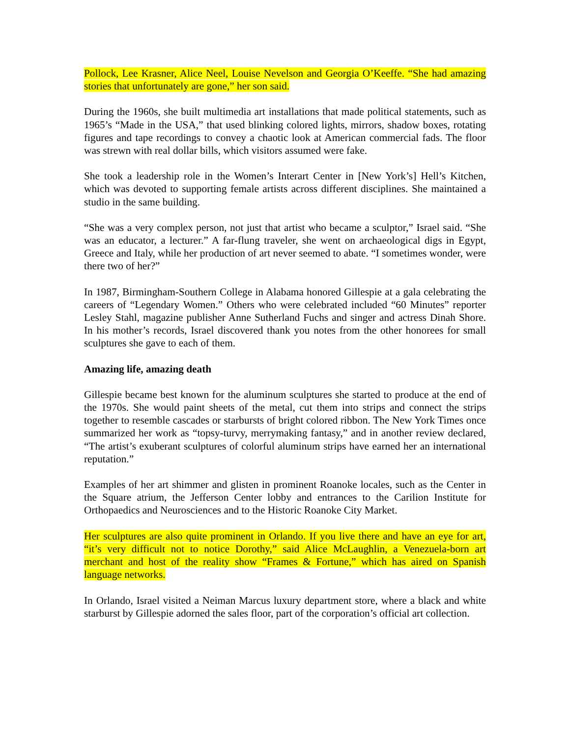Pollock, Lee Krasner, Alice Neel, Louise Nevelson and Georgia O’Keeffe. “She had amazing stories that unfortunately are gone,” her son said.
During the 1960s, she built multimedia art installations that made political statements, such as 1965’s “Made in the USA,” that used blinking colored lights, mirrors, shadow boxes, rotating figures and tape recordings to convey a chaotic look at American commercial fads. The floor was strewn with real dollar bills, which visitors assumed were fake.
She took a leadership role in the Women’s Interart Center in [New York’s] Hell’s Kitchen, which was devoted to supporting female artists across different disciplines. She maintained a studio in the same building.
“She was a very complex person, not just that artist who became a sculptor,” Israel said. “She was an educator, a lecturer.” A far-flung traveler, she went on archaeological digs in Egypt, Greece and Italy, while her production of art never seemed to abate. “I sometimes wonder, were there two of her?”
In 1987, Birmingham-Southern College in Alabama honored Gillespie at a gala celebrating the careers of “Legendary Women.” Others who were celebrated included “60 Minutes” reporter Lesley Stahl, magazine publisher Anne Sutherland Fuchs and singer and actress Dinah Shore. In his mother’s records, Israel discovered thank you notes from the other honorees for small sculptures she gave to each of them.
Amazing life, amazing death
Gillespie became best known for the aluminum sculptures she started to produce at the end of the 1970s. She would paint sheets of the metal, cut them into strips and connect the strips together to resemble cascades or starbursts of bright colored ribbon. The New York Times once summarized her work as “topsy-turvy, merrymaking fantasy,” and in another review declared, “The artist’s exuberant sculptures of colorful aluminum strips have earned her an international reputation.”
Examples of her art shimmer and glisten in prominent Roanoke locales, such as the Center in the Square atrium, the Jefferson Center lobby and entrances to the Carilion Institute for Orthopaedics and Neurosciences and to the Historic Roanoke City Market.
Her sculptures are also quite prominent in Orlando. If you live there and have an eye for art, “it’s very difficult not to notice Dorothy,” said Alice McLaughlin, a Venezuela-born art merchant and host of the reality show “Frames & Fortune,” which has aired on Spanish language networks.
In Orlando, Israel visited a Neiman Marcus luxury department store, where a black and white starburst by Gillespie adorned the sales floor, part of the corporation’s official art collection.